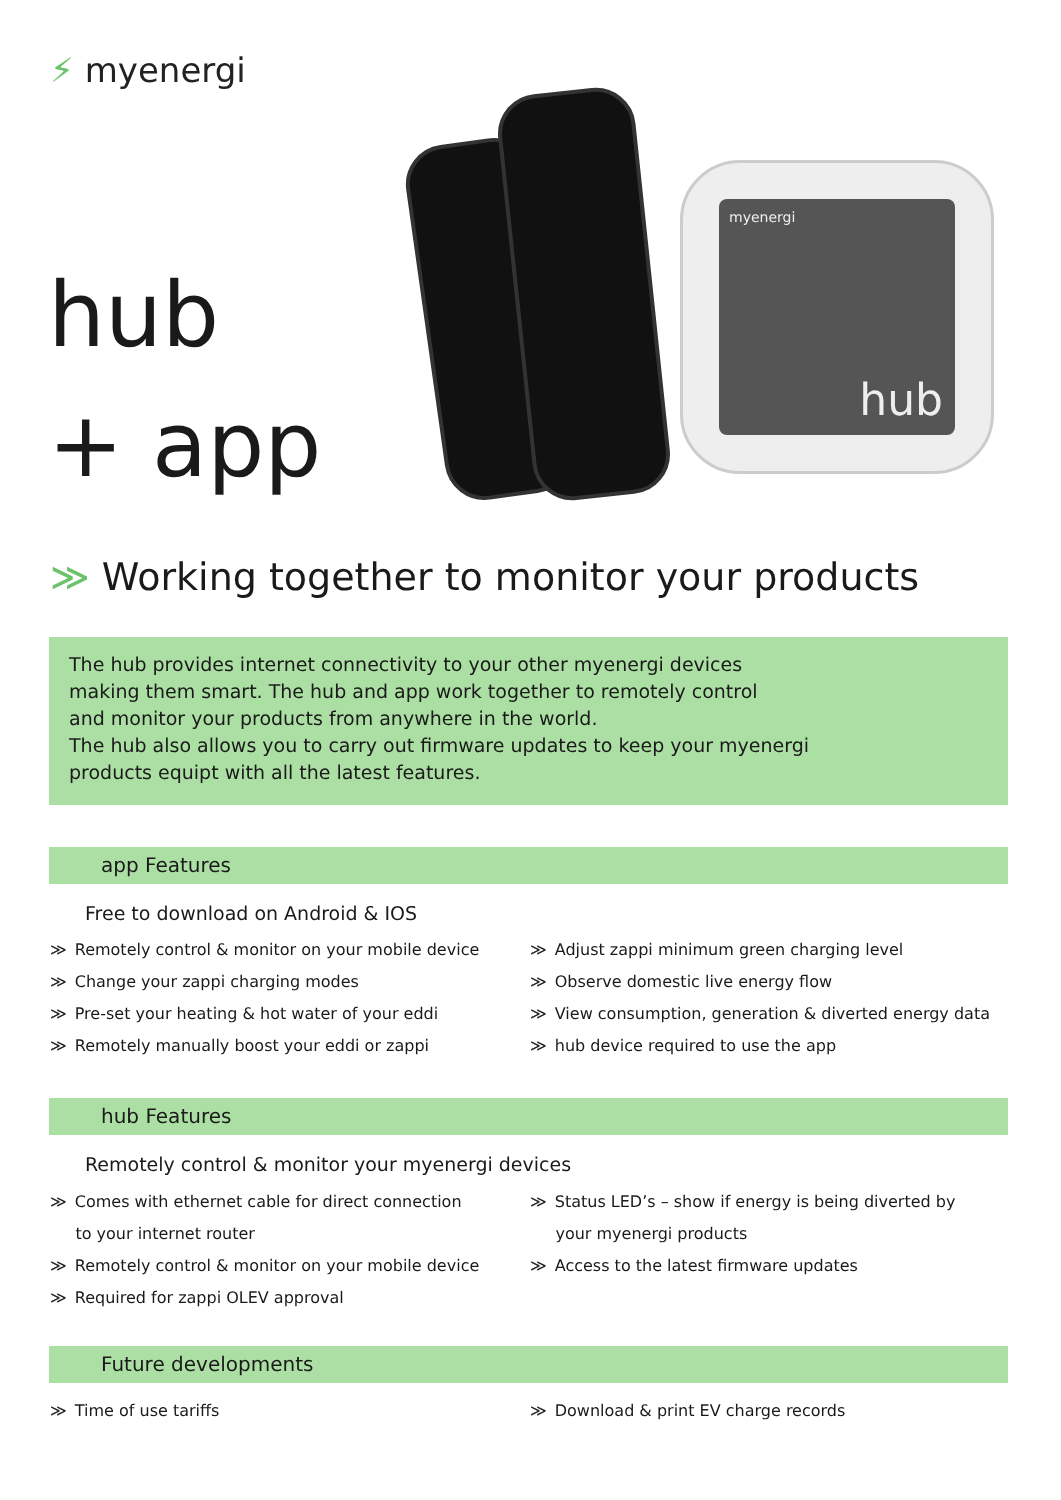⚡ myenergi
hub
+ app
myenergi
hub
≫ Working together to monitor your products
The hub provides internet connectivity to your other myenergi devices
making them smart. The hub and app work together to remotely control
and monitor your products from anywhere in the world.
The hub also allows you to carry out firmware updates to keep your myenergi
products equipt with all the latest features.
app Features
Free to download on Android & IOS
≫ Remotely control & monitor on your mobile device
≫ Change your zappi charging modes
≫ Pre-set your heating & hot water of your eddi
≫ Remotely manually boost your eddi or zappi
≫ Adjust zappi minimum green charging level
≫ Observe domestic live energy flow
≫ View consumption, generation & diverted energy data
≫ hub device required to use the app
hub Features
Remotely control & monitor your myenergi devices
≫ Comes with ethernet cable for direct connection
to your internet router
≫ Remotely control & monitor on your mobile device
≫ Required for zappi OLEV approval
≫ Status LED’s – show if energy is being diverted by
your myenergi products
≫ Access to the latest firmware updates
Future developments
≫ Time of use tariffs ≫ Download & print EV charge records